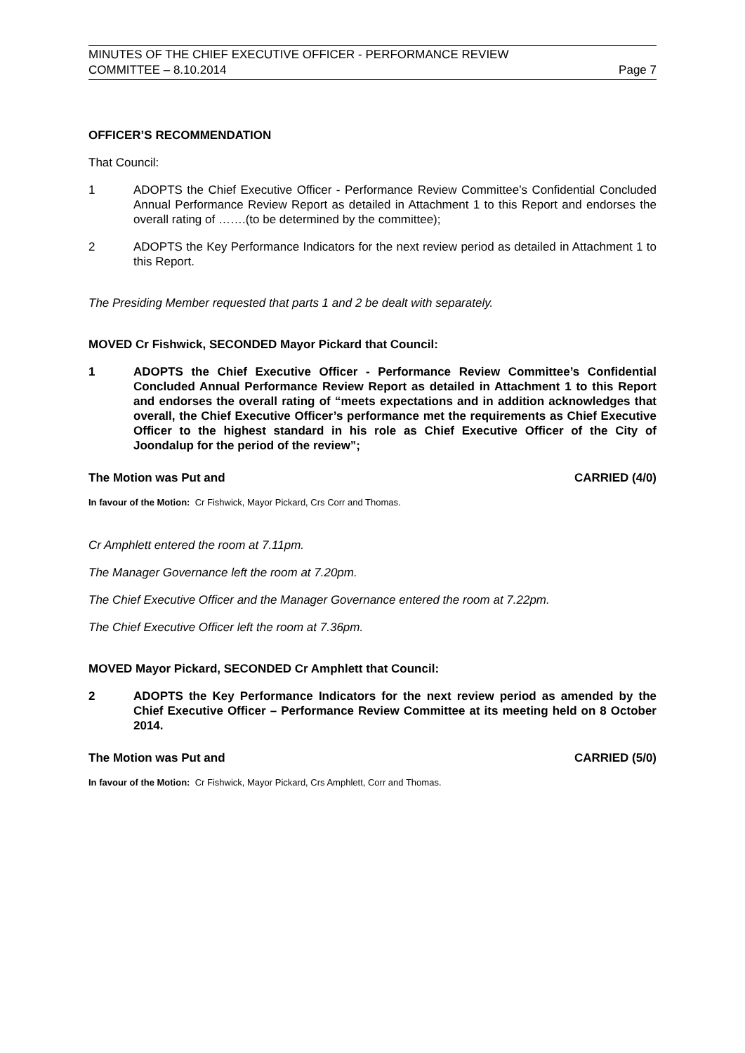MINUTES OF THE CHIEF EXECUTIVE OFFICER - PERFORMANCE REVIEW
COMMITTEE – 8.10.2014 Page 7
OFFICER’S RECOMMENDATION
That Council:
1 ADOPTS the Chief Executive Officer - Performance Review Committee’s Confidential Concluded Annual Performance Review Report as detailed in Attachment 1 to this Report and endorses the overall rating of …….(to be determined by the committee);
2 ADOPTS the Key Performance Indicators for the next review period as detailed in Attachment 1 to this Report.
The Presiding Member requested that parts 1 and 2 be dealt with separately.
MOVED Cr Fishwick, SECONDED Mayor Pickard that Council:
1 ADOPTS the Chief Executive Officer - Performance Review Committee’s Confidential Concluded Annual Performance Review Report as detailed in Attachment 1 to this Report and endorses the overall rating of “meets expectations and in addition acknowledges that overall, the Chief Executive Officer’s performance met the requirements as Chief Executive Officer to the highest standard in his role as Chief Executive Officer of the City of Joondalup for the period of the review”;
The Motion was Put and CARRIED (4/0)
In favour of the Motion: Cr Fishwick, Mayor Pickard, Crs Corr and Thomas.
Cr Amphlett entered the room at 7.11pm.
The Manager Governance left the room at 7.20pm.
The Chief Executive Officer and the Manager Governance entered the room at 7.22pm.
The Chief Executive Officer left the room at 7.36pm.
MOVED Mayor Pickard, SECONDED Cr Amphlett that Council:
2 ADOPTS the Key Performance Indicators for the next review period as amended by the Chief Executive Officer – Performance Review Committee at its meeting held on 8 October 2014.
The Motion was Put and CARRIED (5/0)
In favour of the Motion: Cr Fishwick, Mayor Pickard, Crs Amphlett, Corr and Thomas.